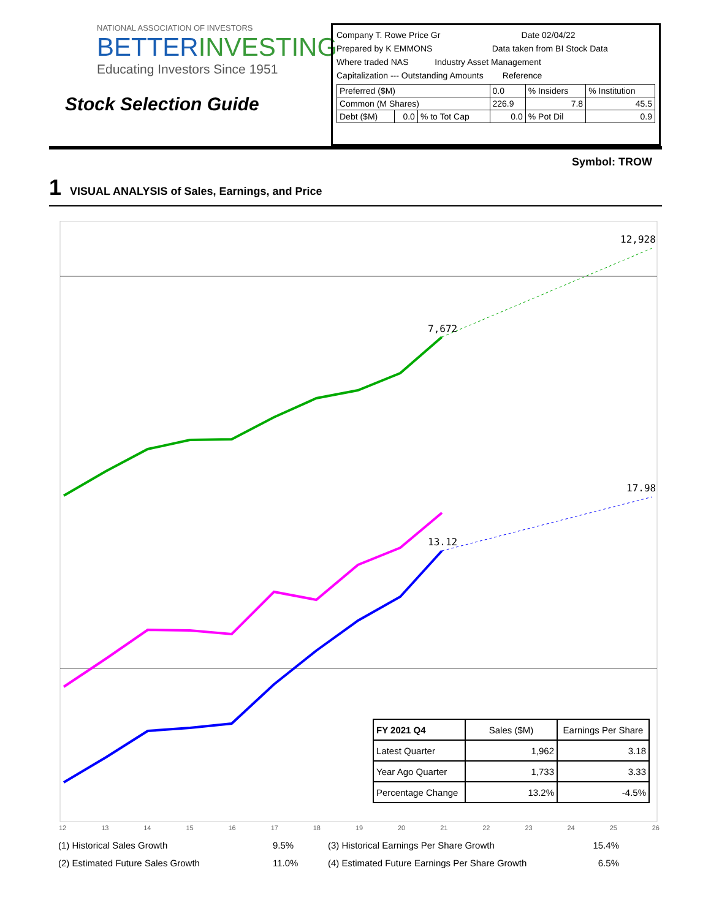NATIONAL ASSOCIATION OF INVESTORS
BETTERINVESTING
Educating Investors Since 1951
Stock Selection Guide
Company T. Rowe Price Gr Date 02/04/22
Prepared by K EMMONS Data taken from BI Stock Data
Where traded NAS Industry Asset Management
Capitalization --- Outstanding Amounts Reference
| Preferred ($M) | | | 0.0 | % Insiders | % Institution |
| Common (M Shares) | | | 226.9 | 7.8 | 45.5 |
| Debt ($M) | 0.0 | % to Tot Cap | 0.0 | % Pot Dil | 0.9 |
Symbol: TROW
1 VISUAL ANALYSIS of Sales, Earnings, and Price
12,928
7,672
17.98
13.12
| FY 2021 Q4 | Sales ($M) | Earnings Per Share |
| --- | --- | --- |
| Latest Quarter | 1,962 | 3.18 |
| Year Ago Quarter | 1,733 | 3.33 |
| Percentage Change | 13.2% | -4.5% |
12 13 14 15 16 17 18 19 20 21 22 23 24 25 26
(1) Historical Sales Growth 9.5% (3) Historical Earnings Per Share Growth 15.4% (2) Estimated Future Sales Growth 11.0% (4) Estimated Future Earnings Per Share Growth 6.5%